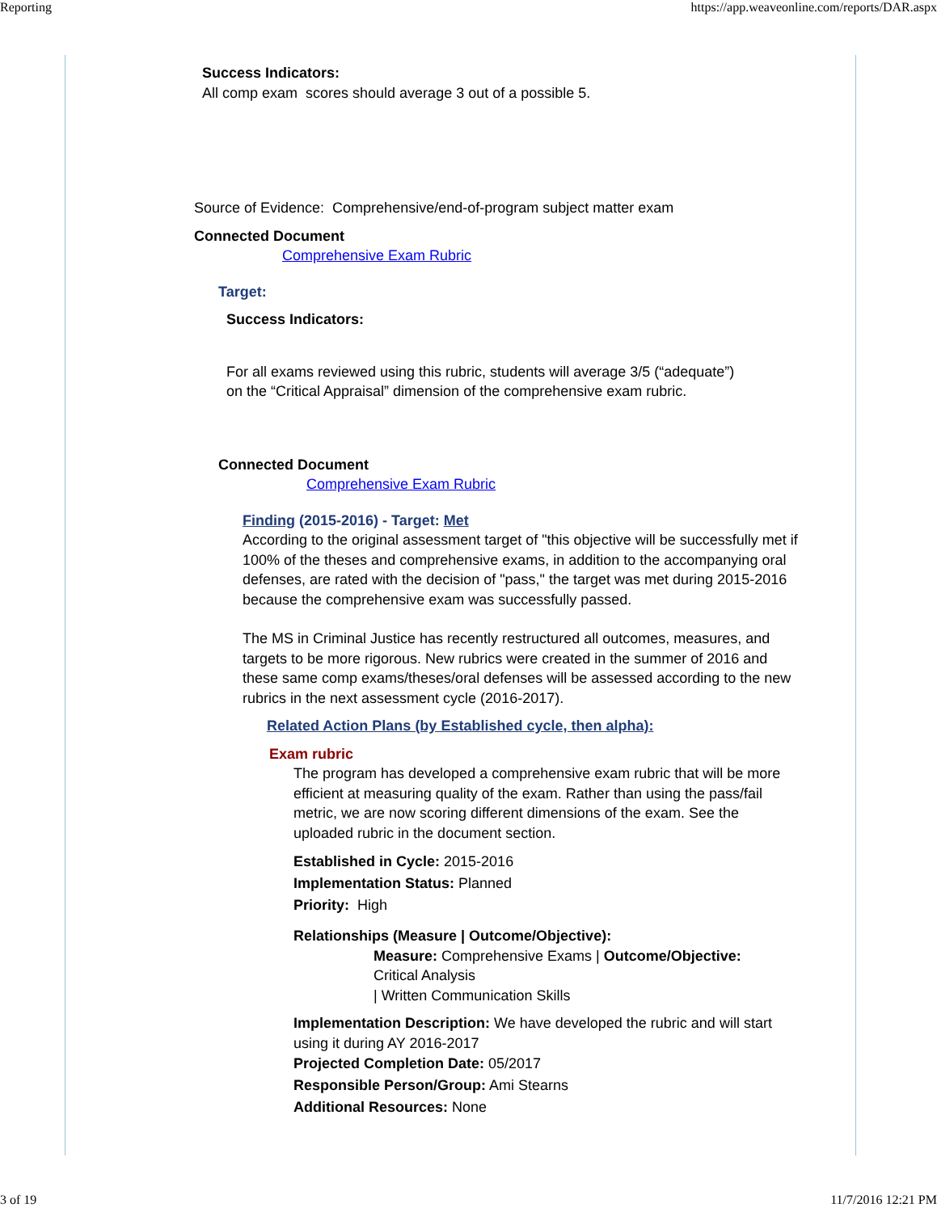Reporting https://app.weaveonline.com/reports/DAR.aspx
Success Indicators:
All comp exam scores should average 3 out of a possible 5.
Source of Evidence: Comprehensive/end-of-program subject matter exam
Connected Document
Comprehensive Exam Rubric
Target:
Success Indicators:
For all exams reviewed using this rubric, students will average 3/5 (“adequate”)
on the “Critical Appraisal” dimension of the comprehensive exam rubric.
Connected Document
Comprehensive Exam Rubric
Finding (2015-2016) - Target: Met
According to the original assessment target of "this objective will be successfully met if 100% of the theses and comprehensive exams, in addition to the accompanying oral defenses, are rated with the decision of "pass," the target was met during 2015-2016 because the comprehensive exam was successfully passed.
The MS in Criminal Justice has recently restructured all outcomes, measures, and targets to be more rigorous. New rubrics were created in the summer of 2016 and these same comp exams/theses/oral defenses will be assessed according to the new rubrics in the next assessment cycle (2016-2017).
Related Action Plans (by Established cycle, then alpha):
Exam rubric
The program has developed a comprehensive exam rubric that will be more efficient at measuring quality of the exam. Rather than using the pass/fail metric, we are now scoring different dimensions of the exam. See the uploaded rubric in the document section.
Established in Cycle: 2015-2016
Implementation Status: Planned
Priority: High
Relationships (Measure | Outcome/Objective):
Measure: Comprehensive Exams | Outcome/Objective:
Critical Analysis
| Written Communication Skills
Implementation Description: We have developed the rubric and will start using it during AY 2016-2017
Projected Completion Date: 05/2017
Responsible Person/Group: Ami Stearns
Additional Resources: None
3 of 19 11/7/2016 12:21 PM